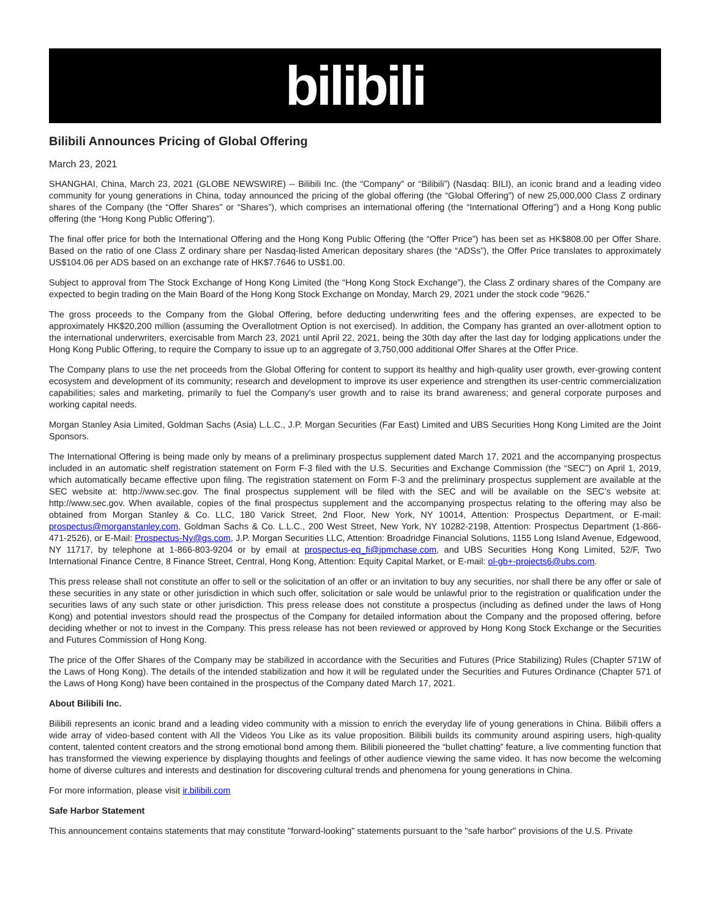bilibili
Bilibili Announces Pricing of Global Offering
March 23, 2021
SHANGHAI, China, March 23, 2021 (GLOBE NEWSWIRE) -- Bilibili Inc. (the “Company” or “Bilibili”) (Nasdaq: BILI), an iconic brand and a leading video community for young generations in China, today announced the pricing of the global offering (the “Global Offering”) of new 25,000,000 Class Z ordinary shares of the Company (the “Offer Shares” or “Shares”), which comprises an international offering (the “International Offering”) and a Hong Kong public offering (the “Hong Kong Public Offering”).
The final offer price for both the International Offering and the Hong Kong Public Offering (the “Offer Price”) has been set as HK$808.00 per Offer Share. Based on the ratio of one Class Z ordinary share per Nasdaq-listed American depositary shares (the “ADSs”), the Offer Price translates to approximately US$104.06 per ADS based on an exchange rate of HK$7.7646 to US$1.00.
Subject to approval from The Stock Exchange of Hong Kong Limited (the “Hong Kong Stock Exchange”), the Class Z ordinary shares of the Company are expected to begin trading on the Main Board of the Hong Kong Stock Exchange on Monday, March 29, 2021 under the stock code “9626.”
The gross proceeds to the Company from the Global Offering, before deducting underwriting fees and the offering expenses, are expected to be approximately HK$20,200 million (assuming the Overallotment Option is not exercised). In addition, the Company has granted an over-allotment option to the international underwriters, exercisable from March 23, 2021 until April 22, 2021, being the 30th day after the last day for lodging applications under the Hong Kong Public Offering, to require the Company to issue up to an aggregate of 3,750,000 additional Offer Shares at the Offer Price.
The Company plans to use the net proceeds from the Global Offering for content to support its healthy and high-quality user growth, ever-growing content ecosystem and development of its community; research and development to improve its user experience and strengthen its user-centric commercialization capabilities; sales and marketing, primarily to fuel the Company's user growth and to raise its brand awareness; and general corporate purposes and working capital needs.
Morgan Stanley Asia Limited, Goldman Sachs (Asia) L.L.C., J.P. Morgan Securities (Far East) Limited and UBS Securities Hong Kong Limited are the Joint Sponsors.
The International Offering is being made only by means of a preliminary prospectus supplement dated March 17, 2021 and the accompanying prospectus included in an automatic shelf registration statement on Form F-3 filed with the U.S. Securities and Exchange Commission (the “SEC”) on April 1, 2019, which automatically became effective upon filing. The registration statement on Form F-3 and the preliminary prospectus supplement are available at the SEC website at: http://www.sec.gov. The final prospectus supplement will be filed with the SEC and will be available on the SEC’s website at: http://www.sec.gov. When available, copies of the final prospectus supplement and the accompanying prospectus relating to the offering may also be obtained from Morgan Stanley & Co. LLC, 180 Varick Street, 2nd Floor, New York, NY 10014, Attention: Prospectus Department, or E-mail: prospectus@morganstanley.com, Goldman Sachs & Co. L.L.C., 200 West Street, New York, NY 10282-2198, Attention: Prospectus Department (1-866-471-2526), or E-Mail: Prospectus-Ny@gs.com, J.P. Morgan Securities LLC, Attention: Broadridge Financial Solutions, 1155 Long Island Avenue, Edgewood, NY 11717, by telephone at 1-866-803-9204 or by email at prospectus-eq_fi@jpmchase.com, and UBS Securities Hong Kong Limited, 52/F, Two International Finance Centre, 8 Finance Street, Central, Hong Kong, Attention: Equity Capital Market, or E-mail: ol-gb+-projects6@ubs.com.
This press release shall not constitute an offer to sell or the solicitation of an offer or an invitation to buy any securities, nor shall there be any offer or sale of these securities in any state or other jurisdiction in which such offer, solicitation or sale would be unlawful prior to the registration or qualification under the securities laws of any such state or other jurisdiction. This press release does not constitute a prospectus (including as defined under the laws of Hong Kong) and potential investors should read the prospectus of the Company for detailed information about the Company and the proposed offering, before deciding whether or not to invest in the Company. This press release has not been reviewed or approved by Hong Kong Stock Exchange or the Securities and Futures Commission of Hong Kong.
The price of the Offer Shares of the Company may be stabilized in accordance with the Securities and Futures (Price Stabilizing) Rules (Chapter 571W of the Laws of Hong Kong). The details of the intended stabilization and how it will be regulated under the Securities and Futures Ordinance (Chapter 571 of the Laws of Hong Kong) have been contained in the prospectus of the Company dated March 17, 2021.
About Bilibili Inc.
Bilibili represents an iconic brand and a leading video community with a mission to enrich the everyday life of young generations in China. Bilibili offers a wide array of video-based content with All the Videos You Like as its value proposition. Bilibili builds its community around aspiring users, high-quality content, talented content creators and the strong emotional bond among them. Bilibili pioneered the “bullet chatting” feature, a live commenting function that has transformed the viewing experience by displaying thoughts and feelings of other audience viewing the same video. It has now become the welcoming home of diverse cultures and interests and destination for discovering cultural trends and phenomena for young generations in China.
For more information, please visit ir.bilibili.com
Safe Harbor Statement
This announcement contains statements that may constitute "forward-looking" statements pursuant to the "safe harbor" provisions of the U.S. Private